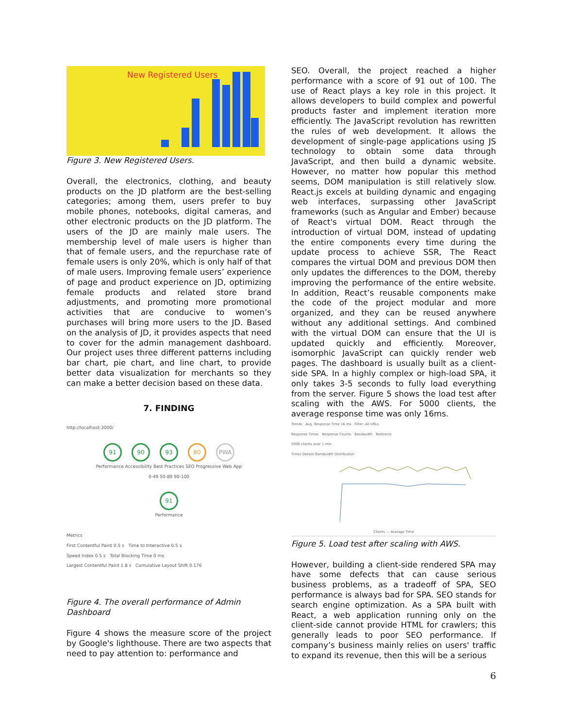New Registered Users
Figure 3. New Registered Users.
Overall, the electronics, clothing, and beauty products on the JD platform are the best-selling categories; among them, users prefer to buy mobile phones, notebooks, digital cameras, and other electronic products on the JD platform. The users of the JD are mainly male users. The membership level of male users is higher than that of female users, and the repurchase rate of female users is only 20%, which is only half of that of male users. Improving female users’ experience of page and product experience on JD, optimizing female products and related store brand adjustments, and promoting more promotional activities that are conducive to women’s purchases will bring more users to the JD. Based on the analysis of JD, it provides aspects that need to cover for the admin management dashboard. Our project uses three different patterns including bar chart, pie chart, and line chart, to provide better data visualization for merchants so they can make a better decision based on these data.
7. FINDING
http://localhost:3000/
91 90 93 80 PWA
Performance Accessibility Best Practices SEO Progressive Web App
0-49 50-89 90-100
91
Performance
Metrics
First Contentful Paint 0.5 s Time to Interactive 0.5 s
Speed Index 0.5 s Total Blocking Time 0 ms
Largest Contentful Paint 1.8 s Cumulative Layout Shift 0.176
Figure 4. The overall performance of Admin Dashboard
Figure 4 shows the measure score of the project by Google's lighthouse. There are two aspects that need to pay attention to: performance and
SEO. Overall, the project reached a higher performance with a score of 91 out of 100. The use of React plays a key role in this project. It allows developers to build complex and powerful products faster and implement iteration more efficiently. The JavaScript revolution has rewritten the rules of web development. It allows the development of single-page applications using JS technology to obtain some data through JavaScript, and then build a dynamic website. However, no matter how popular this method seems, DOM manipulation is still relatively slow. React.js excels at building dynamic and engaging web interfaces, surpassing other JavaScript frameworks (such as Angular and Ember) because of React's virtual DOM. React through the introduction of virtual DOM, instead of updating the entire components every time during the update process to achieve SSR, The React compares the virtual DOM and previous DOM then only updates the differences to the DOM, thereby improving the performance of the entire website. In addition, React’s reusable components make the code of the project modular and more organized, and they can be reused anywhere without any additional settings. And combined with the virtual DOM can ensure that the UI is updated quickly and efficiently. Moreover, isomorphic JavaScript can quickly render web pages. The dashboard is usually built as a client-side SPA. In a highly complex or high-load SPA, it only takes 3-5 seconds to fully load everything from the server. Figure 5 shows the load test after scaling with the AWS. For 5000 clients, the average response time was only 16ms.
Trends Avg. Response Time 16 ms Filter: All URLs
Response Times Response Counts Bandwidth Redirects
5000 clients over 1 min
Times Details Bandwidth Distribution
Clients — Average Time
Figure 5. Load test after scaling with AWS.
However, building a client-side rendered SPA may have some defects that can cause serious business problems, as a tradeoff of SPA, SEO performance is always bad for SPA. SEO stands for search engine optimization. As a SPA built with React, a web application running only on the client-side cannot provide HTML for crawlers; this generally leads to poor SEO performance. If company’s business mainly relies on users' traffic to expand its revenue, then this will be a serious
6